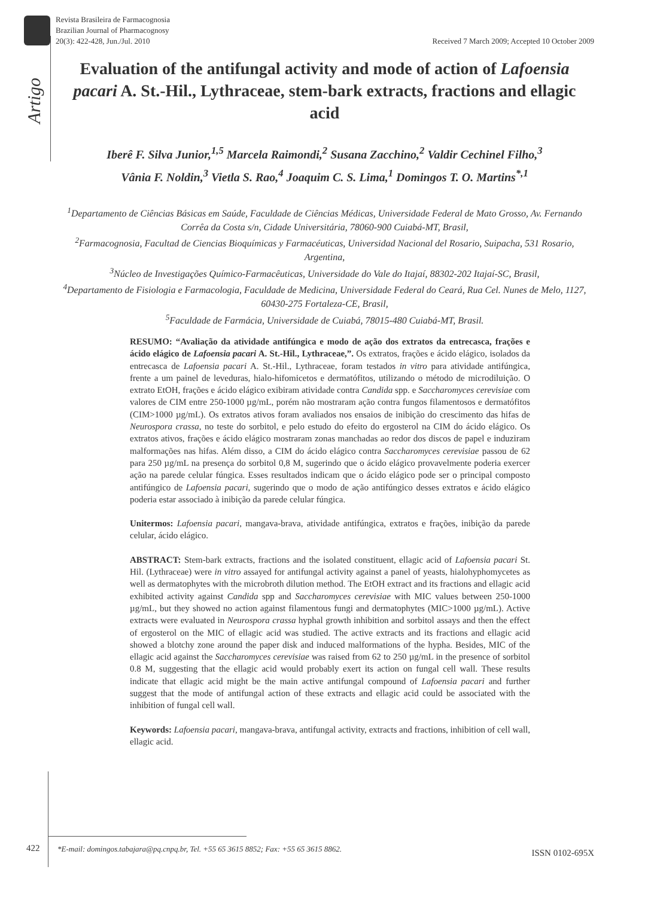Revista Brasileira de Farmacognosia
Brazilian Journal of Pharmacognosy
20(3): 422-428, Jun./Jul. 2010
Received 7 March 2009; Accepted 10 October 2009
Artigo
Evaluation of the antifungal activity and mode of action of Lafoensia pacari A. St.-Hil., Lythraceae, stem-bark extracts, fractions and ellagic acid
Iberê F. Silva Junior,<sup>1,5</sup> Marcela Raimondi,<sup>2</sup> Susana Zacchino,<sup>2</sup> Valdir Cechinel Filho,<sup>3</sup>
Vânia F. Noldin,<sup>3</sup> Vietla S. Rao,<sup>4</sup> Joaquim C. S. Lima,<sup>1</sup> Domingos T. O. Martins<sup>*,1</sup>
<sup>1</sup> Departamento de Ciências Básicas em Saúde, Faculdade de Ciências Médicas, Universidade Federal de Mato Grosso, Av. Fernando Corrêa da Costa s/n, Cidade Universitária, 78060-900 Cuiabá-MT, Brasil,
<sup>2</sup> Farmacognosia, Facultad de Ciencias Bioquímicas y Farmacéuticas, Universidad Nacional del Rosario, Suipacha, 531 Rosario, Argentina,
<sup>3</sup> Núcleo de Investigações Químico-Farmacêuticas, Universidade do Vale do Itajaí, 88302-202 Itajaí-SC, Brasil,
<sup>4</sup> Departamento de Fisiologia e Farmacologia, Faculdade de Medicina, Universidade Federal do Ceará, Rua Cel. Nunes de Melo, 1127, 60430-275 Fortaleza-CE, Brasil,
<sup>5</sup> Faculdade de Farmácia, Universidade de Cuiabá, 78015-480 Cuiabá-MT, Brasil.
RESUMO: “Avaliação da atividade antifúngica e modo de ação dos extratos da entrecasca, frações e ácido elágico de Lafoensia pacari A. St.-Hil., Lythraceae,”. Os extratos, frações e ácido elágico, isolados da entrecasca de Lafoensia pacari A. St.-Hil., Lythraceae, foram testados in vitro para atividade antifúngica, frente a um painel de leveduras, hialo-hifomicetos e dermatófitos, utilizando o método de microdiluição. O extrato EtOH, frações e ácido elágico exibiram atividade contra Candida spp. e Saccharomyces cerevisiae com valores de CIM entre 250-1000 µg/mL, porém não mostraram ação contra fungos filamentosos e dermatófitos (CIM>1000 µg/mL). Os extratos ativos foram avaliados nos ensaios de inibição do crescimento das hifas de Neurospora crassa, no teste do sorbitol, e pelo estudo do efeito do ergosterol na CIM do ácido elágico. Os extratos ativos, frações e ácido elágico mostraram zonas manchadas ao redor dos discos de papel e induziram malformações nas hifas. Além disso, a CIM do ácido elágico contra Saccharomyces cerevisiae passou de 62 para 250 µg/mL na presença do sorbitol 0,8 M, sugerindo que o ácido elágico provavelmente poderia exercer ação na parede celular fúngica. Esses resultados indicam que o ácido elágico pode ser o principal composto antifúngico de Lafoensia pacari, sugerindo que o modo de ação antifúngico desses extratos e ácido elágico poderia estar associado à inibição da parede celular fúngica.
Unitermos: Lafoensia pacari, mangava-brava, atividade antifúngica, extratos e frações, inibição da parede celular, ácido elágico.
ABSTRACT: Stem-bark extracts, fractions and the isolated constituent, ellagic acid of Lafoensia pacari St. Hil. (Lythraceae) were in vitro assayed for antifungal activity against a panel of yeasts, hialohyphomycetes as well as dermatophytes with the microbroth dilution method. The EtOH extract and its fractions and ellagic acid exhibited activity against Candida spp and Saccharomyces cerevisiae with MIC values between 250-1000 µg/mL, but they showed no action against filamentous fungi and dermatophytes (MIC>1000 µg/mL). Active extracts were evaluated in Neurospora crassa hyphal growth inhibition and sorbitol assays and then the effect of ergosterol on the MIC of ellagic acid was studied. The active extracts and its fractions and ellagic acid showed a blotchy zone around the paper disk and induced malformations of the hypha. Besides, MIC of the ellagic acid against the Saccharomyces cerevisiae was raised from 62 to 250 µg/mL in the presence of sorbitol 0.8 M, suggesting that the ellagic acid would probably exert its action on fungal cell wall. These results indicate that ellagic acid might be the main active antifungal compound of Lafoensia pacari and further suggest that the mode of antifungal action of these extracts and ellagic acid could be associated with the inhibition of fungal cell wall.
Keywords: Lafoensia pacari, mangava-brava, antifungal activity, extracts and fractions, inhibition of cell wall, ellagic acid.
422
*E-mail: domingos.tabajara@pq.cnpq.br, Tel. +55 65 3615 8852; Fax: +55 65 3615 8862.
ISSN 0102-695X